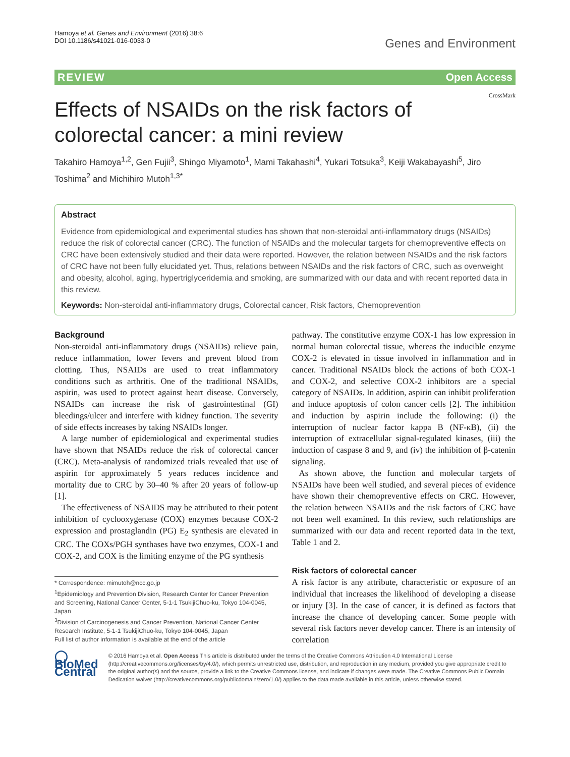Hamoya et al. Genes and Environment (2016) 38:6
DOI 10.1186/s41021-016-0033-0
Genes and Environment
REVIEW Open Access
CrossMark
Effects of NSAIDs on the risk factors of colorectal cancer: a mini review
Takahiro Hamoya<sup>1,2</sup>, Gen Fujii<sup>3</sup>, Shingo Miyamoto<sup>1</sup>, Mami Takahashi<sup>4</sup>, Yukari Totsuka<sup>3</sup>, Keiji Wakabayashi<sup>5</sup>, Jiro Toshima<sup>2</sup> and Michihiro Mutoh<sup>1,3*</sup>
Abstract
Evidence from epidemiological and experimental studies has shown that non-steroidal anti-inflammatory drugs (NSAIDs) reduce the risk of colorectal cancer (CRC). The function of NSAIDs and the molecular targets for chemopreventive effects on CRC have been extensively studied and their data were reported. However, the relation between NSAIDs and the risk factors of CRC have not been fully elucidated yet. Thus, relations between NSAIDs and the risk factors of CRC, such as overweight and obesity, alcohol, aging, hypertriglyceridemia and smoking, are summarized with our data and with recent reported data in this review.
Keywords: Non-steroidal anti-inflammatory drugs, Colorectal cancer, Risk factors, Chemoprevention
Background
Non-steroidal anti-inflammatory drugs (NSAIDs) relieve pain, reduce inflammation, lower fevers and prevent blood from clotting. Thus, NSAIDs are used to treat inflammatory conditions such as arthritis. One of the traditional NSAIDs, aspirin, was used to protect against heart disease. Conversely, NSAIDs can increase the risk of gastrointestinal (GI) bleedings/ulcer and interfere with kidney function. The severity of side effects increases by taking NSAIDs longer.
A large number of epidemiological and experimental studies have shown that NSAIDs reduce the risk of colorectal cancer (CRC). Meta-analysis of randomized trials revealed that use of aspirin for approximately 5 years reduces incidence and mortality due to CRC by 30–40 % after 20 years of follow-up [1].
The effectiveness of NSAIDS may be attributed to their potent inhibition of cyclooxygenase (COX) enzymes because COX-2 expression and prostaglandin (PG) E<sub>2</sub> synthesis are elevated in CRC. The COXs/PGH synthases have two enzymes, COX-1 and COX-2, and COX is the limiting enzyme of the PG synthesis
* Correspondence: mimutoh@ncc.go.jp
<sup>1</sup> Epidemiology and Prevention Division, Research Center for Cancer Prevention and Screening, National Cancer Center, 5-1-1 TsukijiChuo-ku, Tokyo 104-0045, Japan
<sup>3</sup> Division of Carcinogenesis and Cancer Prevention, National Cancer Center Research Institute, 5-1-1 TsukijiChuo-ku, Tokyo 104-0045, Japan
Full list of author information is available at the end of the article
pathway. The constitutive enzyme COX-1 has low expression in normal human colorectal tissue, whereas the inducible enzyme COX-2 is elevated in tissue involved in inflammation and in cancer. Traditional NSAIDs block the actions of both COX-1 and COX-2, and selective COX-2 inhibitors are a special category of NSAIDs. In addition, aspirin can inhibit proliferation and induce apoptosis of colon cancer cells [2]. The inhibition and induction by aspirin include the following: (i) the interruption of nuclear factor kappa B (NF-κB), (ii) the interruption of extracellular signal-regulated kinases, (iii) the induction of caspase 8 and 9, and (iv) the inhibition of β-catenin signaling.
As shown above, the function and molecular targets of NSAIDs have been well studied, and several pieces of evidence have shown their chemopreventive effects on CRC. However, the relation between NSAIDs and the risk factors of CRC have not been well examined. In this review, such relationships are summarized with our data and recent reported data in the text, Table 1 and 2.
Risk factors of colorectal cancer
A risk factor is any attribute, characteristic or exposure of an individual that increases the likelihood of developing a disease or injury [3]. In the case of cancer, it is defined as factors that increase the chance of developing cancer. Some people with several risk factors never develop cancer. There is an intensity of correlation
◯ BioMed Central
© 2016 Hamoya et al. Open Access This article is distributed under the terms of the Creative Commons Attribution 4.0 International License (http://creativecommons.org/licenses/by/4.0/), which permits unrestricted use, distribution, and reproduction in any medium, provided you give appropriate credit to the original author(s) and the source, provide a link to the Creative Commons license, and indicate if changes were made. The Creative Commons Public Domain Dedication waiver (http://creativecommons.org/publicdomain/zero/1.0/) applies to the data made available in this article, unless otherwise stated.